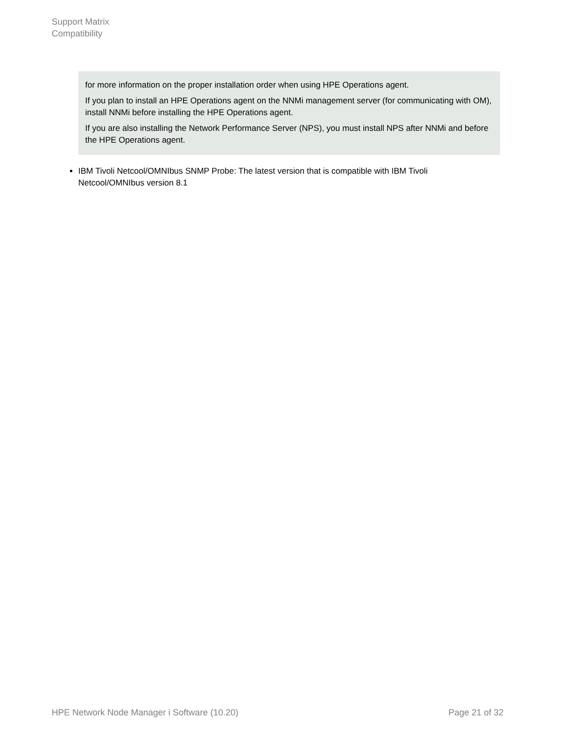Support Matrix
Compatibility
for more information on the proper installation order when using HPE Operations agent.
If you plan to install an HPE Operations agent on the NNMi management server (for communicating with OM), install NNMi before installing the HPE Operations agent.
If you are also installing the Network Performance Server (NPS), you must install NPS after NNMi and before the HPE Operations agent.
IBM Tivoli Netcool/OMNIbus SNMP Probe: The latest version that is compatible with IBM Tivoli Netcool/OMNIbus version 8.1
HPE Network Node Manager i Software (10.20) Page 21 of 32